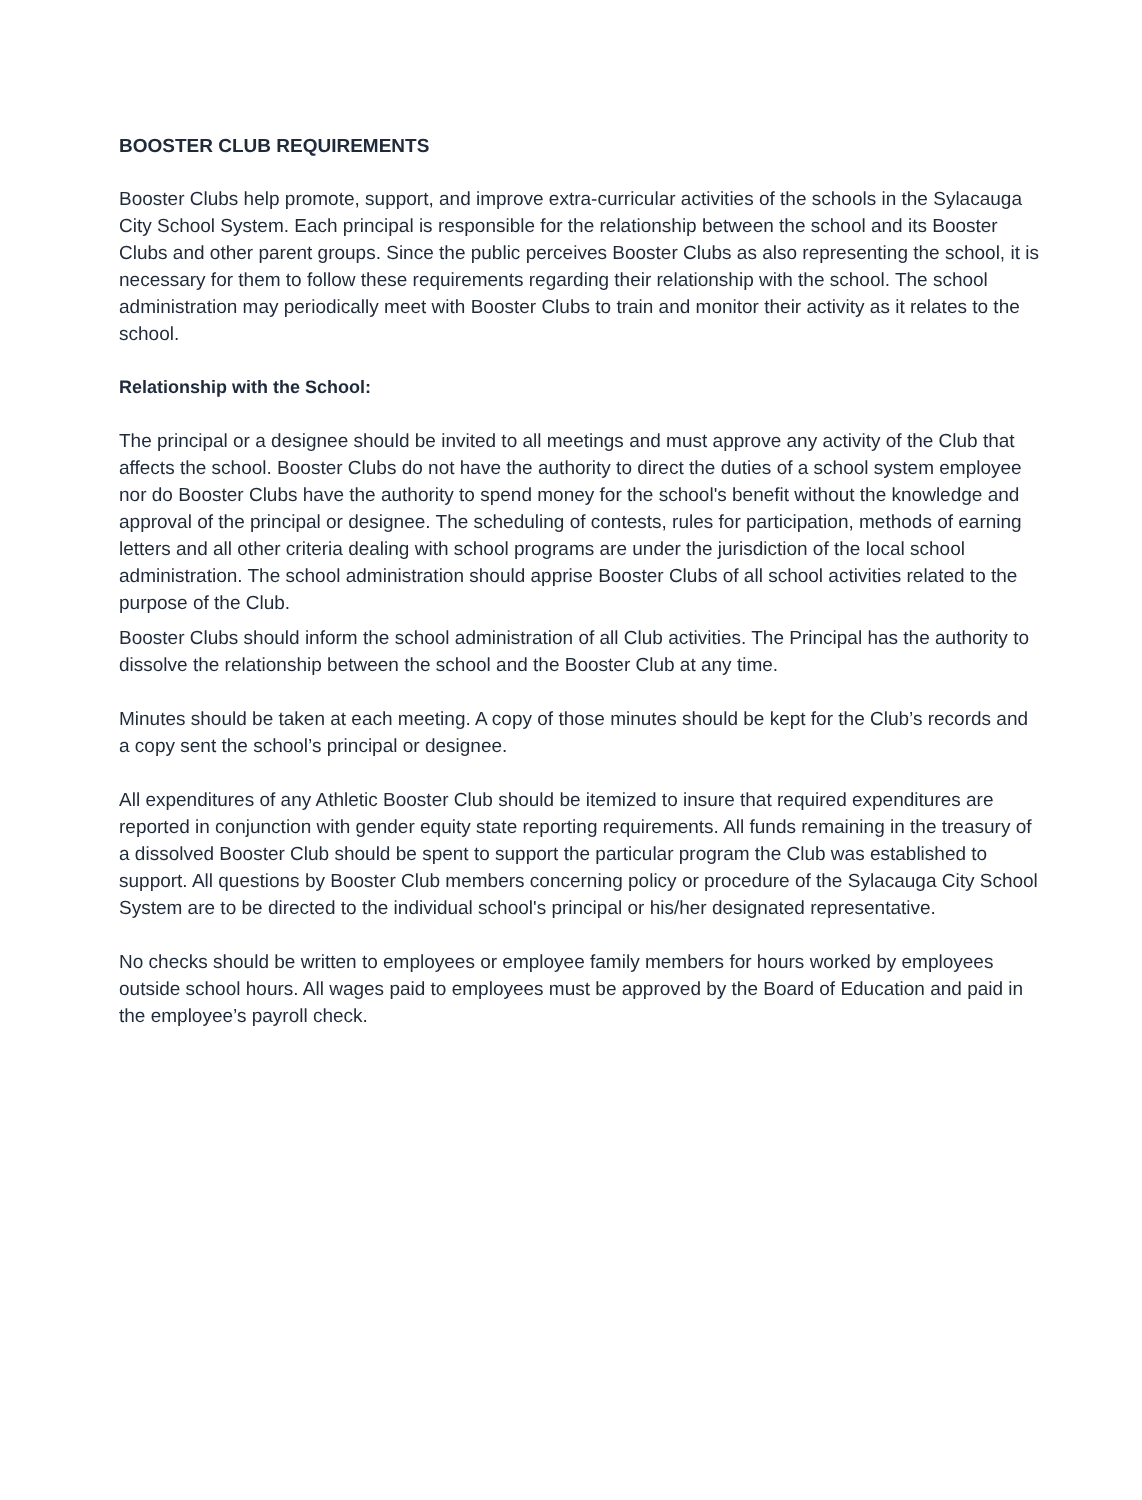BOOSTER CLUB REQUIREMENTS
Booster Clubs help promote, support, and improve extra-curricular activities of the schools in the Sylacauga City School System. Each principal is responsible for the relationship between the school and its Booster Clubs and other parent groups. Since the public perceives Booster Clubs as also representing the school, it is necessary for them to follow these requirements regarding their relationship with the school. The school administration may periodically meet with Booster Clubs to train and monitor their activity as it relates to the school.
Relationship with the School:
The principal or a designee should be invited to all meetings and must approve any activity of the Club that affects the school. Booster Clubs do not have the authority to direct the duties of a school system employee nor do Booster Clubs have the authority to spend money for the school's benefit without the knowledge and approval of the principal or designee. The scheduling of contests, rules for participation, methods of earning letters and all other criteria dealing with school programs are under the jurisdiction of the local school administration. The school administration should apprise Booster Clubs of all school activities related to the purpose of the Club.
Booster Clubs should inform the school administration of all Club activities. The Principal has the authority to dissolve the relationship between the school and the Booster Club at any time.
Minutes should be taken at each meeting. A copy of those minutes should be kept for the Club’s records and a copy sent the school’s principal or designee.
All expenditures of any Athletic Booster Club should be itemized to insure that required expenditures are reported in conjunction with gender equity state reporting requirements. All funds remaining in the treasury of a dissolved Booster Club should be spent to support the particular program the Club was established to support. All questions by Booster Club members concerning policy or procedure of the Sylacauga City School System are to be directed to the individual school's principal or his/her designated representative.
No checks should be written to employees or employee family members for hours worked by employees outside school hours. All wages paid to employees must be approved by the Board of Education and paid in the employee’s payroll check.